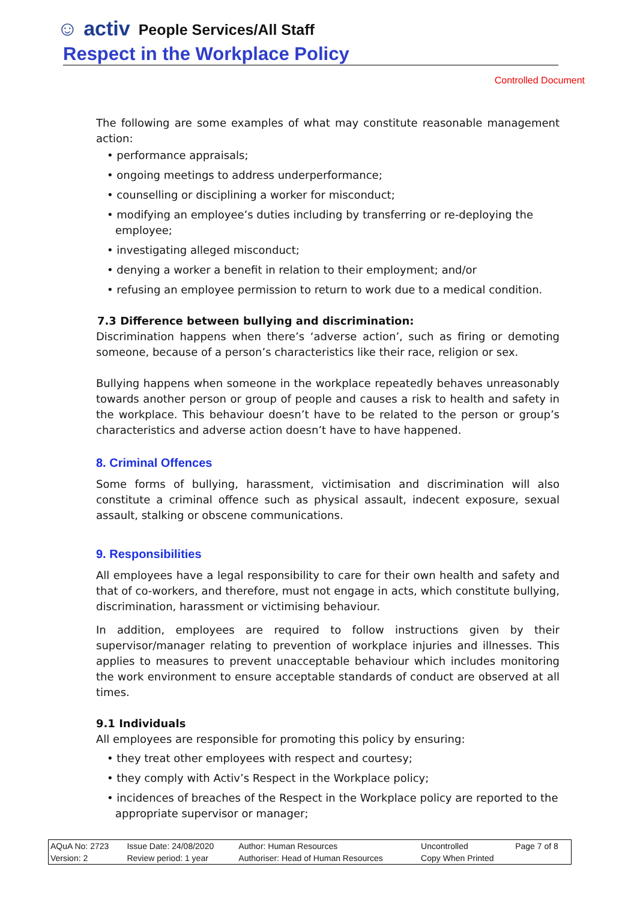☺ activ People Services/All Staff
Respect in the Workplace Policy
Controlled Document
The following are some examples of what may constitute reasonable management action:
• performance appraisals;
• ongoing meetings to address underperformance;
• counselling or disciplining a worker for misconduct;
• modifying an employee’s duties including by transferring or re-deploying the employee;
• investigating alleged misconduct;
• denying a worker a benefit in relation to their employment; and/or
• refusing an employee permission to return to work due to a medical condition.
7.3 Difference between bullying and discrimination:
Discrimination happens when there’s ‘adverse action’, such as firing or demoting someone, because of a person’s characteristics like their race, religion or sex.
Bullying happens when someone in the workplace repeatedly behaves unreasonably towards another person or group of people and causes a risk to health and safety in the workplace. This behaviour doesn’t have to be related to the person or group’s characteristics and adverse action doesn’t have to have happened.
8. Criminal Offences
Some forms of bullying, harassment, victimisation and discrimination will also constitute a criminal offence such as physical assault, indecent exposure, sexual assault, stalking or obscene communications.
9. Responsibilities
All employees have a legal responsibility to care for their own health and safety and that of co-workers, and therefore, must not engage in acts, which constitute bullying, discrimination, harassment or victimising behaviour.
In addition, employees are required to follow instructions given by their supervisor/manager relating to prevention of workplace injuries and illnesses. This applies to measures to prevent unacceptable behaviour which includes monitoring the work environment to ensure acceptable standards of conduct are observed at all times.
9.1 Individuals
All employees are responsible for promoting this policy by ensuring:
• they treat other employees with respect and courtesy;
• they comply with Activ’s Respect in the Workplace policy;
• incidences of breaches of the Respect in the Workplace policy are reported to the appropriate supervisor or manager;
| AQuA No: 2723 | Issue Date: 24/08/2020 | Author: Human Resources | Uncontrolled | Page 7 of 8 |
| Version: 2 | Review period: 1 year | Authoriser: Head of Human Resources | Copy When Printed | |